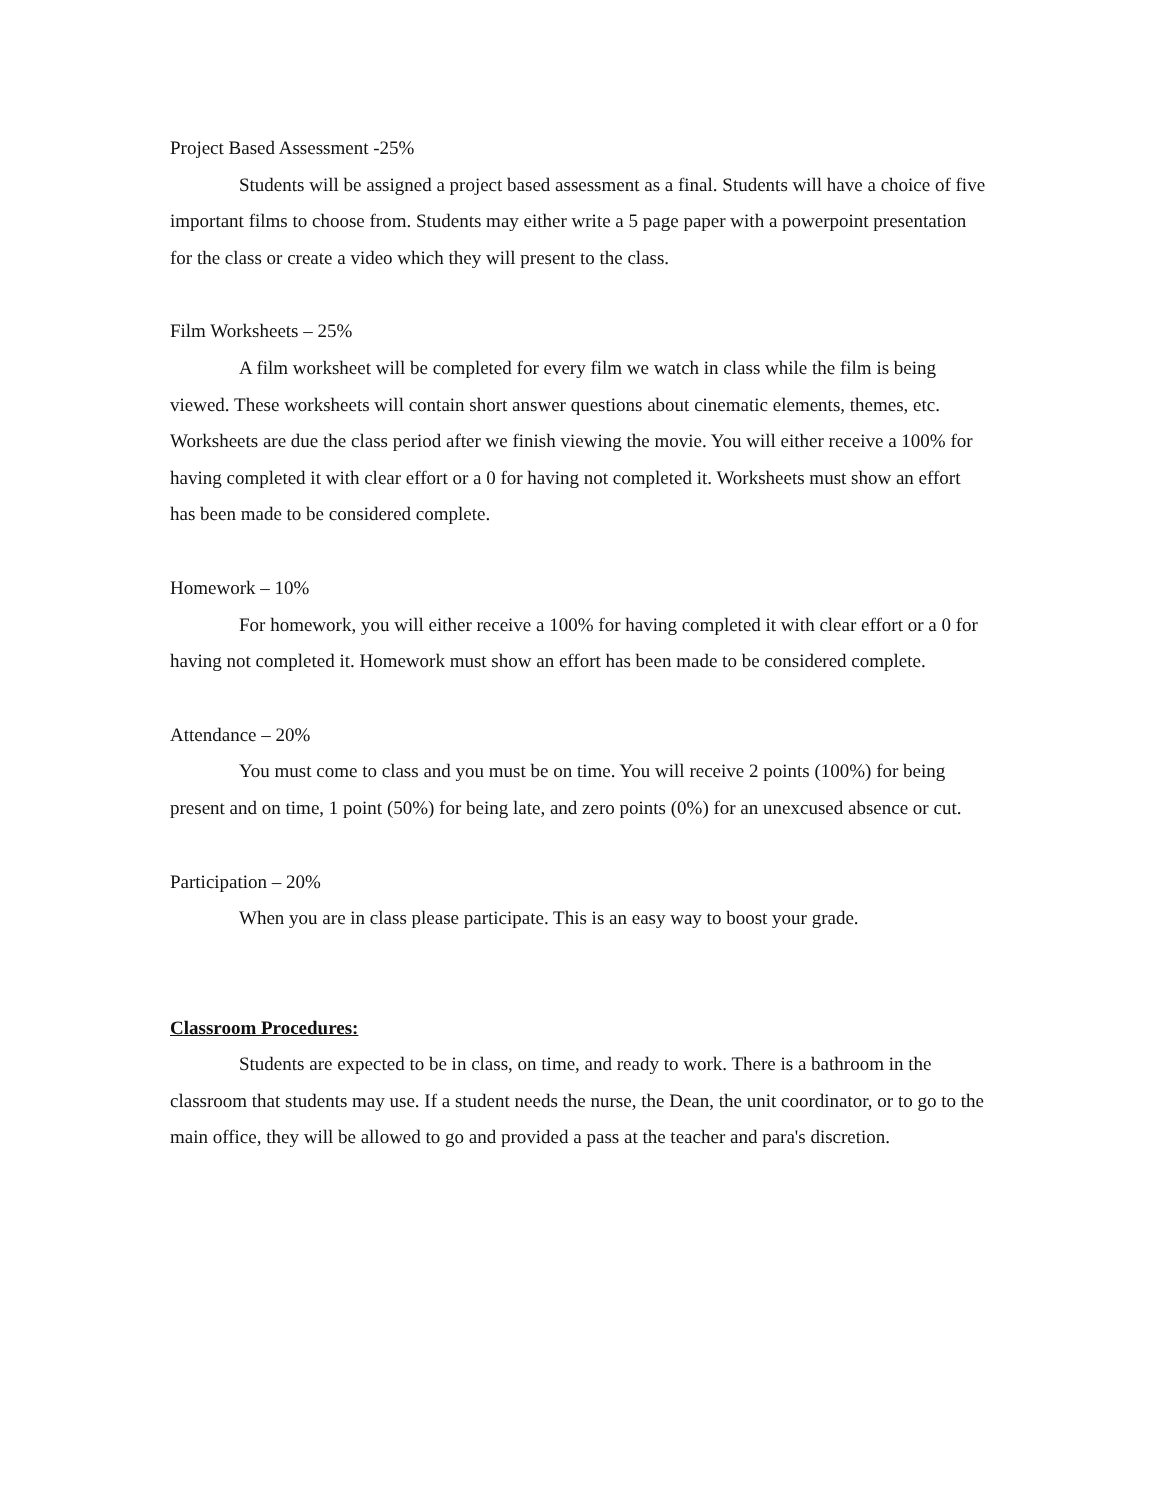Project Based Assessment -25%
Students will be assigned a project based assessment as a final. Students will have a choice of five important films to choose from. Students may either write a 5 page paper with a powerpoint presentation for the class or create a video which they will present to the class.
Film Worksheets – 25%
A film worksheet will be completed for every film we watch in class while the film is being viewed. These worksheets will contain short answer questions about cinematic elements, themes, etc. Worksheets are due the class period after we finish viewing the movie. You will either receive a 100% for having completed it with clear effort or a 0 for having not completed it. Worksheets must show an effort has been made to be considered complete.
Homework – 10%
For homework, you will either receive a 100% for having completed it with clear effort or a 0 for having not completed it. Homework must show an effort has been made to be considered complete.
Attendance – 20%
You must come to class and you must be on time. You will receive 2 points (100%) for being present and on time, 1 point (50%) for being late, and zero points (0%) for an unexcused absence or cut.
Participation – 20%
When you are in class please participate. This is an easy way to boost your grade.
Classroom Procedures:
Students are expected to be in class, on time, and ready to work. There is a bathroom in the classroom that students may use. If a student needs the nurse, the Dean, the unit coordinator, or to go to the main office, they will be allowed to go and provided a pass at the teacher and para's discretion.